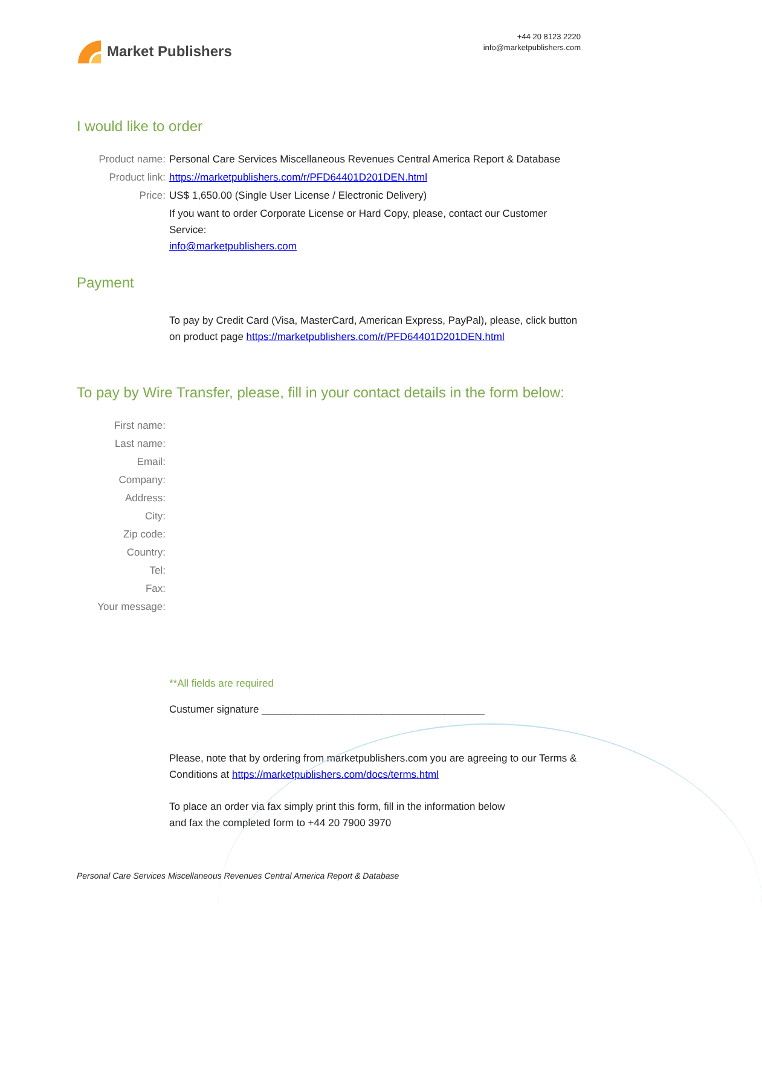Market Publishers
+44 20 8123 2220
info@marketpublishers.com
I would like to order
Product name: Personal Care Services Miscellaneous Revenues Central America Report & Database
Product link: https://marketpublishers.com/r/PFD64401D201DEN.html
Price: US$ 1,650.00 (Single User License / Electronic Delivery)
If you want to order Corporate License or Hard Copy, please, contact our Customer Service:
info@marketpublishers.com
Payment
To pay by Credit Card (Visa, MasterCard, American Express, PayPal), please, click button on product page https://marketpublishers.com/r/PFD64401D201DEN.html
To pay by Wire Transfer, please, fill in your contact details in the form below:
First name:
Last name:
Email:
Company:
Address:
City:
Zip code:
Country:
Tel:
Fax:
Your message:
**All fields are required
Custumer signature _______________________________________
Please, note that by ordering from marketpublishers.com you are agreeing to our Terms & Conditions at https://marketpublishers.com/docs/terms.html
To place an order via fax simply print this form, fill in the information below
and fax the completed form to +44 20 7900 3970
Personal Care Services Miscellaneous Revenues Central America Report & Database